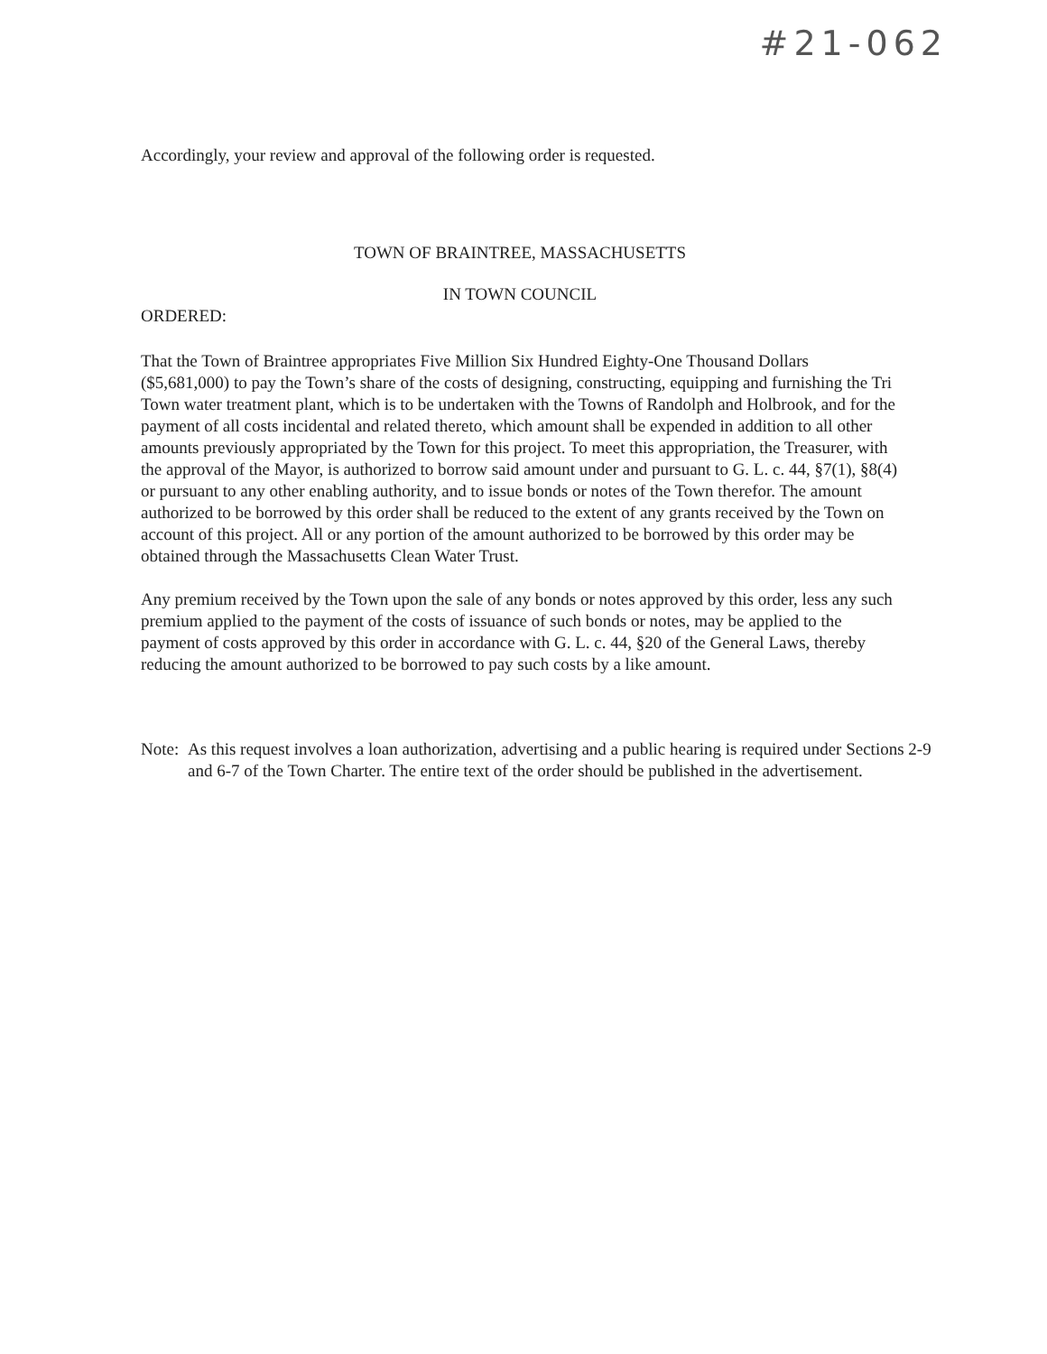#21-062
Accordingly, your review and approval of the following order is requested.
TOWN OF BRAINTREE, MASSACHUSETTS
IN TOWN COUNCIL
ORDERED:
That the Town of Braintree appropriates Five Million Six Hundred Eighty-One Thousand Dollars ($5,681,000) to pay the Town’s share of the costs of designing, constructing, equipping and furnishing the Tri Town water treatment plant, which is to be undertaken with the Towns of Randolph and Holbrook, and for the payment of all costs incidental and related thereto, which amount shall be expended in addition to all other amounts previously appropriated by the Town for this project. To meet this appropriation, the Treasurer, with the approval of the Mayor, is authorized to borrow said amount under and pursuant to G. L. c. 44, §7(1), §8(4) or pursuant to any other enabling authority, and to issue bonds or notes of the Town therefor. The amount authorized to be borrowed by this order shall be reduced to the extent of any grants received by the Town on account of this project. All or any portion of the amount authorized to be borrowed by this order may be obtained through the Massachusetts Clean Water Trust.
Any premium received by the Town upon the sale of any bonds or notes approved by this order, less any such premium applied to the payment of the costs of issuance of such bonds or notes, may be applied to the payment of costs approved by this order in accordance with G. L. c. 44, §20 of the General Laws, thereby reducing the amount authorized to be borrowed to pay such costs by a like amount.
Note: As this request involves a loan authorization, advertising and a public hearing is required under Sections 2-9 and 6-7 of the Town Charter. The entire text of the order should be published in the advertisement.